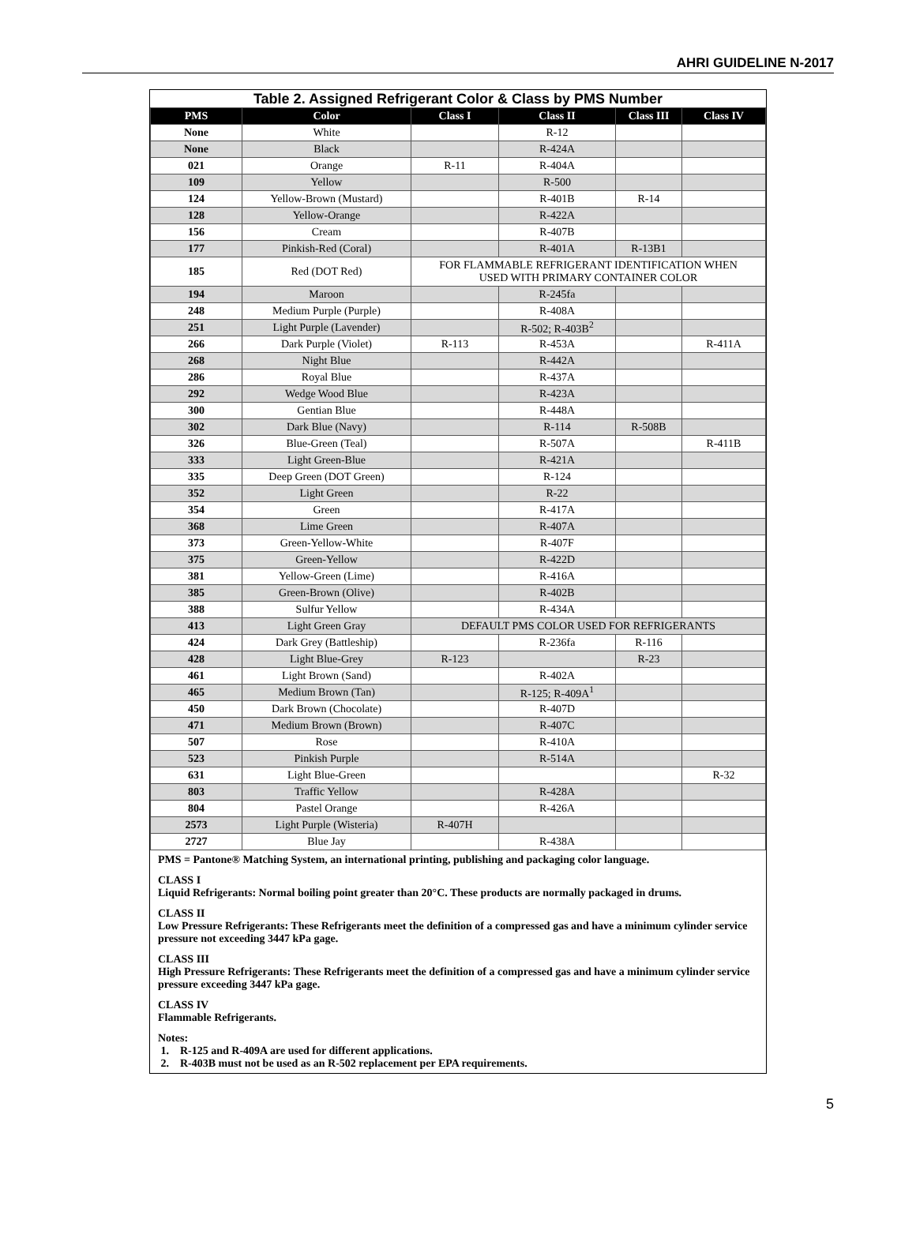AHRI GUIDELINE N-2017
| Table 2. Assigned Refrigerant Color & Class by PMS Number | | | | | |
| PMS | Color | Class I | Class II | Class III | Class IV |
| None | White | | R-12 | | |
| None | Black | | R-424A | | |
| 021 | Orange | R-11 | R-404A | | |
| 109 | Yellow | | R-500 | | |
| 124 | Yellow-Brown (Mustard) | | R-401B | R-14 | |
| 128 | Yellow-Orange | | R-422A | | |
| 156 | Cream | | R-407B | | |
| 177 | Pinkish-Red (Coral) | | R-401A | R-13B1 | |
| 185 | Red (DOT Red) | FOR FLAMMABLE REFRIGERANT IDENTIFICATION WHEN USED WITH PRIMARY CONTAINER COLOR | | | |
| 194 | Maroon | | R-245fa | | |
| 248 | Medium Purple (Purple) | | R-408A | | |
| 251 | Light Purple (Lavender) | | R-502; R-403B<sup>2</sup> | | |
| 266 | Dark Purple (Violet) | R-113 | R-453A | | R-411A |
| 268 | Night Blue | | R-442A | | |
| 286 | Royal Blue | | R-437A | | |
| 292 | Wedge Wood Blue | | R-423A | | |
| 300 | Gentian Blue | | R-448A | | |
| 302 | Dark Blue (Navy) | | R-114 | R-508B | |
| 326 | Blue-Green (Teal) | | R-507A | | R-411B |
| 333 | Light Green-Blue | | R-421A | | |
| 335 | Deep Green (DOT Green) | | R-124 | | |
| 352 | Light Green | | R-22 | | |
| 354 | Green | | R-417A | | |
| 368 | Lime Green | | R-407A | | |
| 373 | Green-Yellow-White | | R-407F | | |
| 375 | Green-Yellow | | R-422D | | |
| 381 | Yellow-Green (Lime) | | R-416A | | |
| 385 | Green-Brown (Olive) | | R-402B | | |
| 388 | Sulfur Yellow | | R-434A | | |
| 413 | Light Green Gray | DEFAULT PMS COLOR USED FOR REFRIGERANTS | | | |
| 424 | Dark Grey (Battleship) | | R-236fa | R-116 | |
| 428 | Light Blue-Grey | R-123 | | R-23 | |
| 461 | Light Brown (Sand) | | R-402A | | |
| 465 | Medium Brown (Tan) | | R-125; R-409A<sup>1</sup> | | |
| 450 | Dark Brown (Chocolate) | | R-407D | | |
| 471 | Medium Brown (Brown) | | R-407C | | |
| 507 | Rose | | R-410A | | |
| 523 | Pinkish Purple | | R-514A | | |
| 631 | Light Blue-Green | | | | R-32 |
| 803 | Traffic Yellow | | R-428A | | |
| 804 | Pastel Orange | | R-426A | | |
| 2573 | Light Purple (Wisteria) | R-407H | | | |
| 2727 | Blue Jay | | R-438A | | |
PMS = Pantone® Matching System, an international printing, publishing and packaging color language.
CLASS I
Liquid Refrigerants: Normal boiling point greater than 20°C. These products are normally packaged in drums.
CLASS II
Low Pressure Refrigerants: These Refrigerants meet the definition of a compressed gas and have a minimum cylinder service pressure not exceeding 3447 kPa gage.
CLASS III
High Pressure Refrigerants: These Refrigerants meet the definition of a compressed gas and have a minimum cylinder service pressure exceeding 3447 kPa gage.
CLASS IV
Flammable Refrigerants.
Notes:
1. R-125 and R-409A are used for different applications.
2. R-403B must not be used as an R-502 replacement per EPA requirements.
5